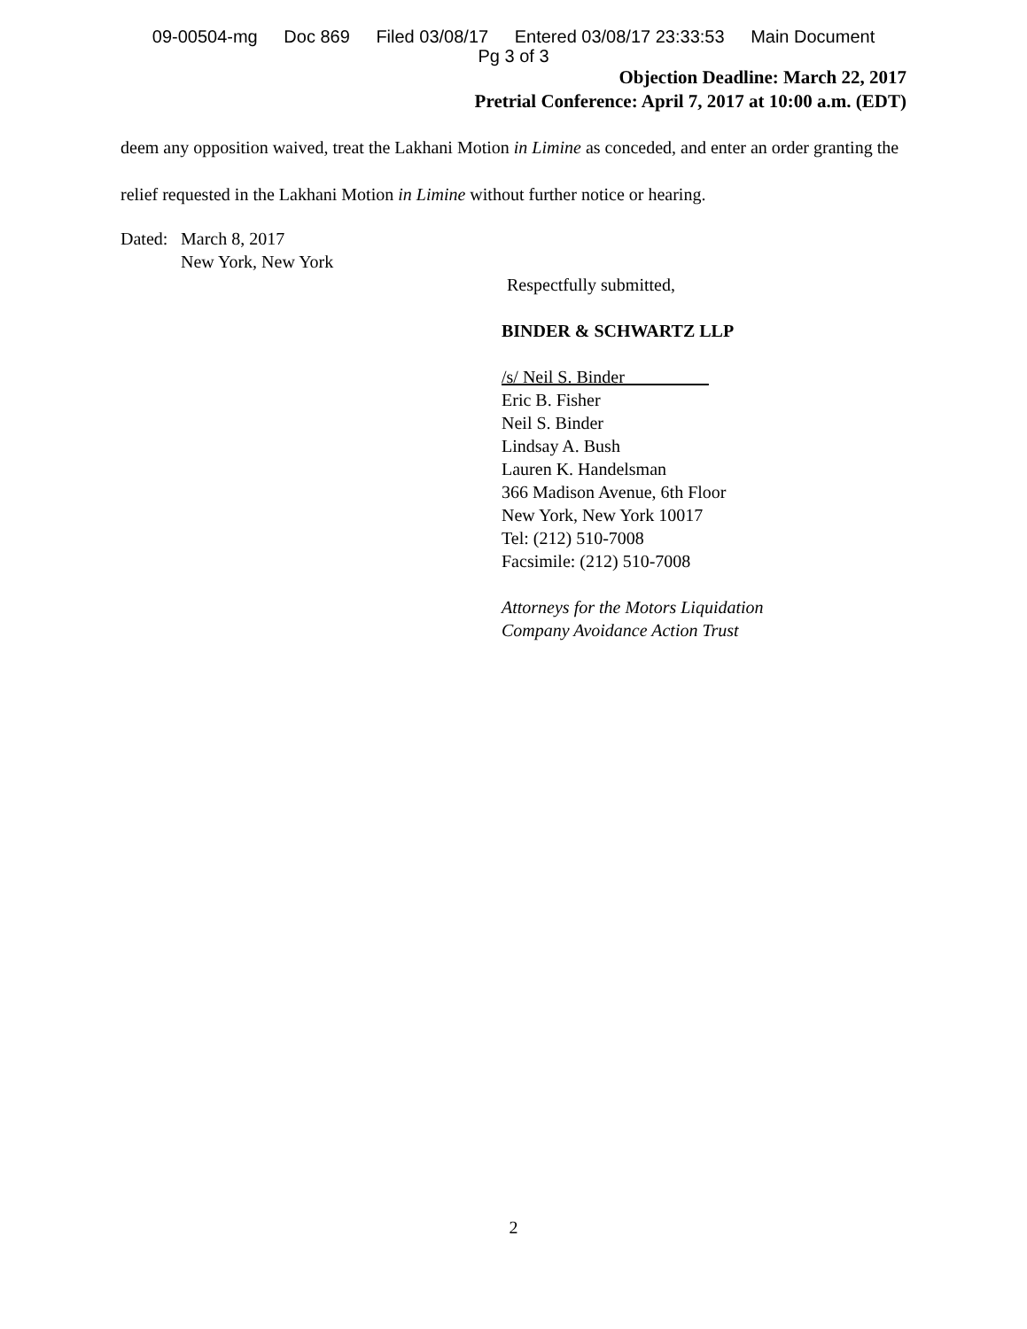09-00504-mg Doc 869 Filed 03/08/17 Entered 03/08/17 23:33:53 Main Document
Pg 3 of 3
Objection Deadline: March 22, 2017
Pretrial Conference: April 7, 2017 at 10:00 a.m. (EDT)
deem any opposition waived, treat the Lakhani Motion in Limine as conceded, and enter an order granting the relief requested in the Lakhani Motion in Limine without further notice or hearing.
Dated:
March 8, 2017
New York, New York
Respectfully submitted,
BINDER & SCHWARTZ LLP
/s/ Neil S. Binder
Eric B. Fisher
Neil S. Binder
Lindsay A. Bush
Lauren K. Handelsman
366 Madison Avenue, 6th Floor
New York, New York 10017
Tel: (212) 510-7008
Facsimile: (212) 510-7008
Attorneys for the Motors Liquidation
Company Avoidance Action Trust
2